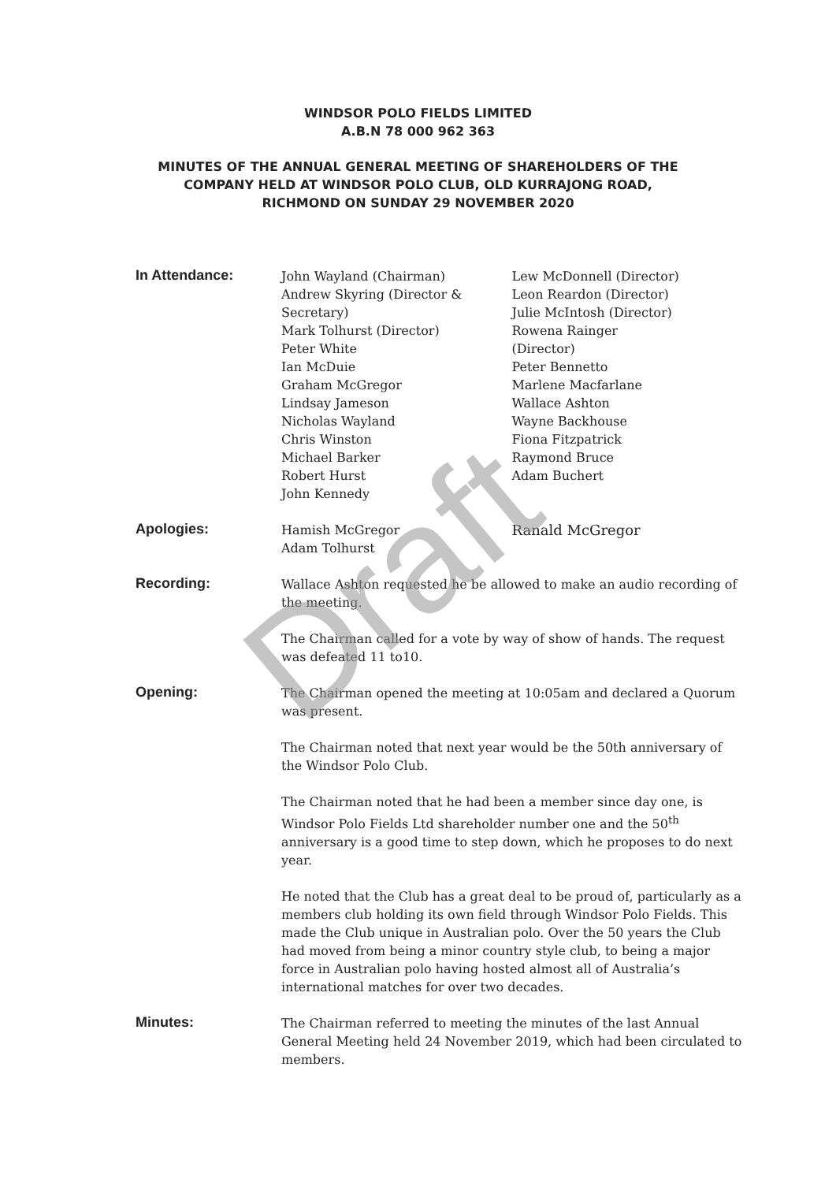WINDSOR POLO FIELDS LIMITED
A.B.N 78 000 962 363
MINUTES OF THE ANNUAL GENERAL MEETING OF SHAREHOLDERS OF THE
COMPANY HELD AT WINDSOR POLO CLUB, OLD KURRAJONG ROAD,
RICHMOND ON SUNDAY 29 NOVEMBER 2020
In Attendance:
John Wayland (Chairman)
Andrew Skyring (Director & Secretary)
Mark Tolhurst (Director)
Peter White
Ian McDuie
Graham McGregor
Lindsay Jameson
Nicholas Wayland
Chris Winston
Michael Barker
Robert Hurst
John Kennedy
Lew McDonnell (Director)
Leon Reardon (Director)
Julie McIntosh (Director)
Rowena Rainger
(Director)
Peter Bennetto
Marlene Macfarlane
Wallace Ashton
Wayne Backhouse
Fiona Fitzpatrick
Raymond Bruce
Adam Buchert
Apologies:
Hamish McGregor
Adam Tolhurst
Ranald McGregor
Recording:
Wallace Ashton requested he be allowed to make an audio recording of the meeting.
The Chairman called for a vote by way of show of hands. The request was defeated 11 to10.
Opening:
The Chairman opened the meeting at 10:05am and declared a Quorum was present.
The Chairman noted that next year would be the 50th anniversary of the Windsor Polo Club.
The Chairman noted that he had been a member since day one, is Windsor Polo Fields Ltd shareholder number one and the 50<sup>th</sup> anniversary is a good time to step down, which he proposes to do next year.
He noted that the Club has a great deal to be proud of, particularly as a members club holding its own field through Windsor Polo Fields. This made the Club unique in Australian polo. Over the 50 years the Club had moved from being a minor country style club, to being a major force in Australian polo having hosted almost all of Australia’s international matches for over two decades.
Minutes:
The Chairman referred to meeting the minutes of the last Annual General Meeting held 24 November 2019, which had been circulated to members.
Draft